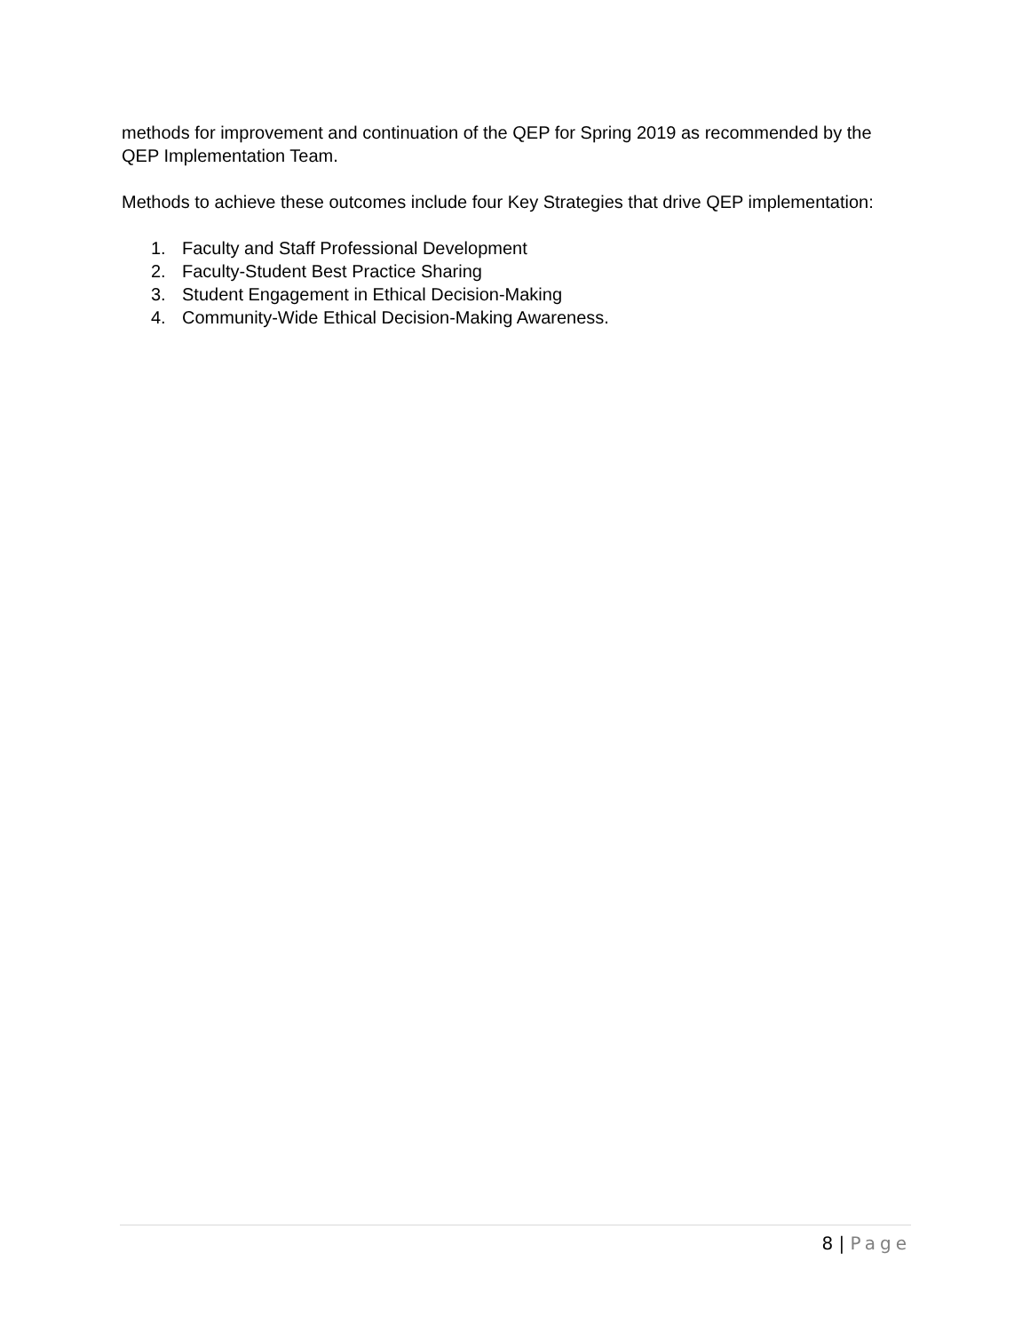methods for improvement and continuation of the QEP for Spring 2019 as recommended by the QEP Implementation Team.
Methods to achieve these outcomes include four Key Strategies that drive QEP implementation:
1. Faculty and Staff Professional Development
2. Faculty-Student Best Practice Sharing
3. Student Engagement in Ethical Decision-Making
4. Community-Wide Ethical Decision-Making Awareness.
8 | Page